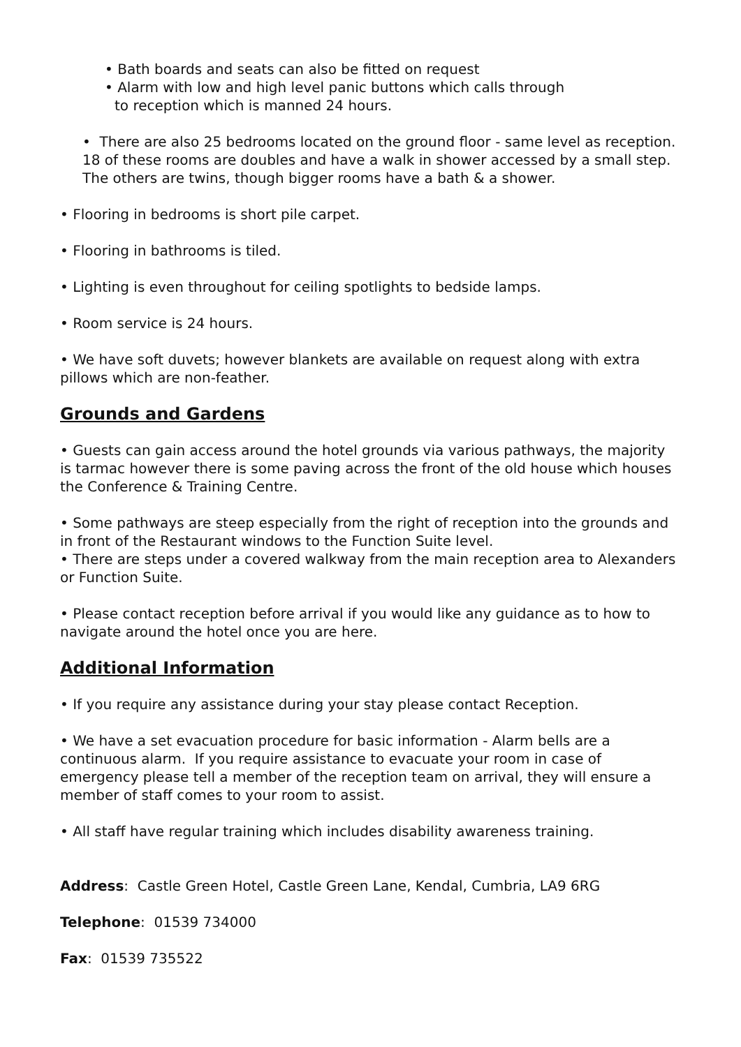• Bath boards and seats can also be fitted on request
• Alarm with low and high level panic buttons which calls through
to reception which is manned 24 hours.
• There are also 25 bedrooms located on the ground floor - same level as reception. 18 of these rooms are doubles and have a walk in shower accessed by a small step. The others are twins, though bigger rooms have a bath & a shower.
• Flooring in bedrooms is short pile carpet.
• Flooring in bathrooms is tiled.
• Lighting is even throughout for ceiling spotlights to bedside lamps.
• Room service is 24 hours.
• We have soft duvets; however blankets are available on request along with extra pillows which are non-feather.
Grounds and Gardens
• Guests can gain access around the hotel grounds via various pathways, the majority is tarmac however there is some paving across the front of the old house which houses the Conference & Training Centre.
• Some pathways are steep especially from the right of reception into the grounds and in front of the Restaurant windows to the Function Suite level.
• There are steps under a covered walkway from the main reception area to Alexanders or Function Suite.
• Please contact reception before arrival if you would like any guidance as to how to navigate around the hotel once you are here.
Additional Information
• If you require any assistance during your stay please contact Reception.
• We have a set evacuation procedure for basic information - Alarm bells are a continuous alarm. If you require assistance to evacuate your room in case of emergency please tell a member of the reception team on arrival, they will ensure a member of staff comes to your room to assist.
• All staff have regular training which includes disability awareness training.
Address: Castle Green Hotel, Castle Green Lane, Kendal, Cumbria, LA9 6RG
Telephone: 01539 734000
Fax: 01539 735522